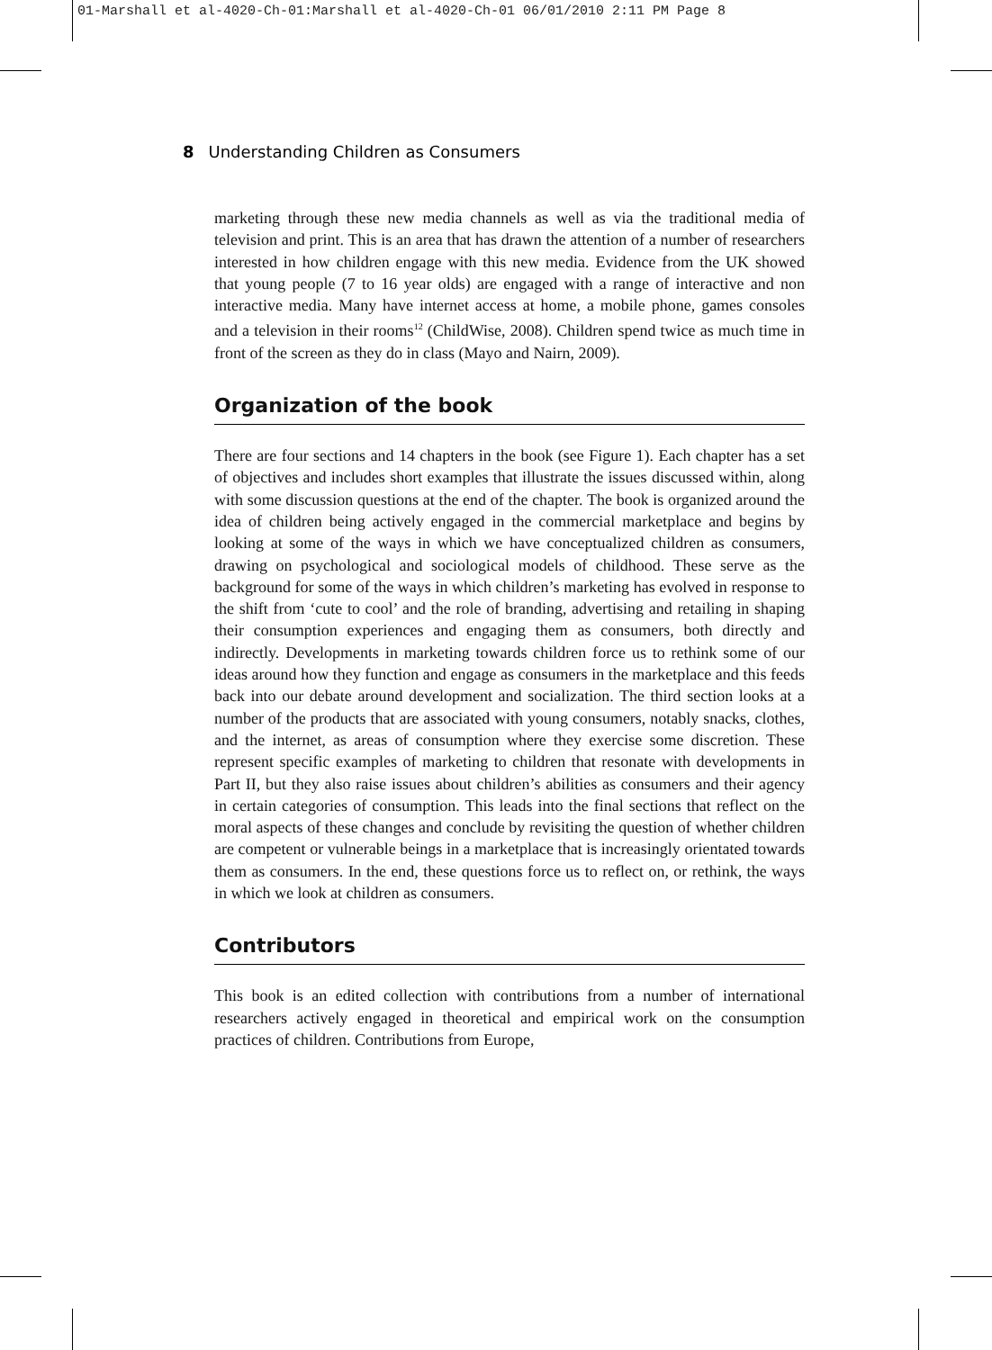01-Marshall et al-4020-Ch-01:Marshall et al-4020-Ch-01 06/01/2010 2:11 PM Page 8
8 Understanding Children as Consumers
marketing through these new media channels as well as via the traditional media of television and print. This is an area that has drawn the attention of a number of researchers interested in how children engage with this new media. Evidence from the UK showed that young people (7 to 16 year olds) are engaged with a range of interactive and non interactive media. Many have internet access at home, a mobile phone, games consoles and a television in their rooms<sup>12</sup> (ChildWise, 2008). Children spend twice as much time in front of the screen as they do in class (Mayo and Nairn, 2009).
Organization of the book
There are four sections and 14 chapters in the book (see Figure 1). Each chapter has a set of objectives and includes short examples that illustrate the issues discussed within, along with some discussion questions at the end of the chapter. The book is organized around the idea of children being actively engaged in the commercial marketplace and begins by looking at some of the ways in which we have conceptualized children as consumers, drawing on psychological and sociological models of childhood. These serve as the background for some of the ways in which children’s marketing has evolved in response to the shift from ‘cute to cool’ and the role of branding, advertising and retailing in shaping their consumption experiences and engaging them as consumers, both directly and indirectly. Developments in marketing towards children force us to rethink some of our ideas around how they function and engage as consumers in the marketplace and this feeds back into our debate around development and socialization. The third section looks at a number of the products that are associated with young consumers, notably snacks, clothes, and the internet, as areas of consumption where they exercise some discretion. These represent specific examples of marketing to children that resonate with developments in Part II, but they also raise issues about children’s abilities as consumers and their agency in certain categories of consumption. This leads into the final sections that reflect on the moral aspects of these changes and conclude by revisiting the question of whether children are competent or vulnerable beings in a marketplace that is increasingly orientated towards them as consumers. In the end, these questions force us to reflect on, or rethink, the ways in which we look at children as consumers.
Contributors
This book is an edited collection with contributions from a number of international researchers actively engaged in theoretical and empirical work on the consumption practices of children. Contributions from Europe,